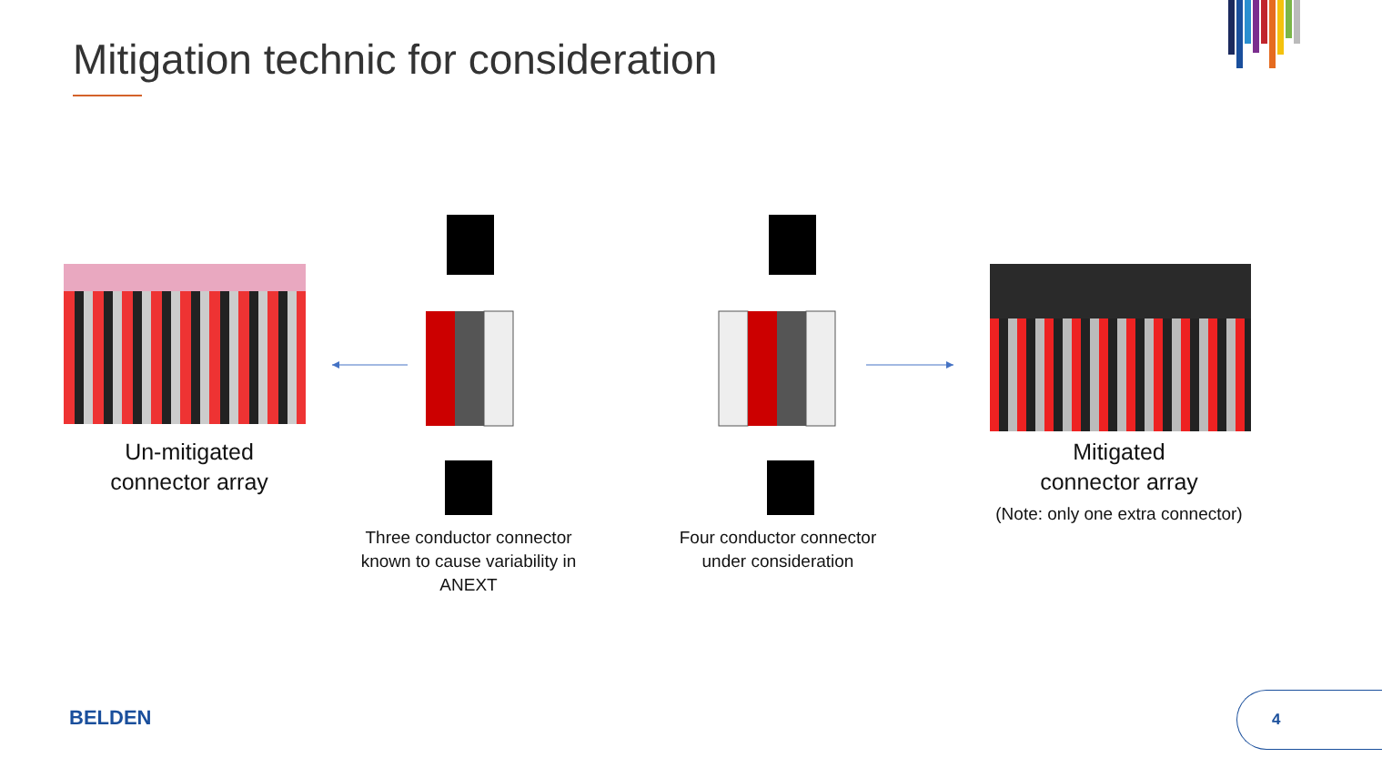Mitigation technic for consideration
Un-mitigated
connector array
Three conductor connector known to cause variability in ANEXT
Four conductor connector under consideration
Mitigated
connector array
(Note: only one extra connector)
BELDEN
4